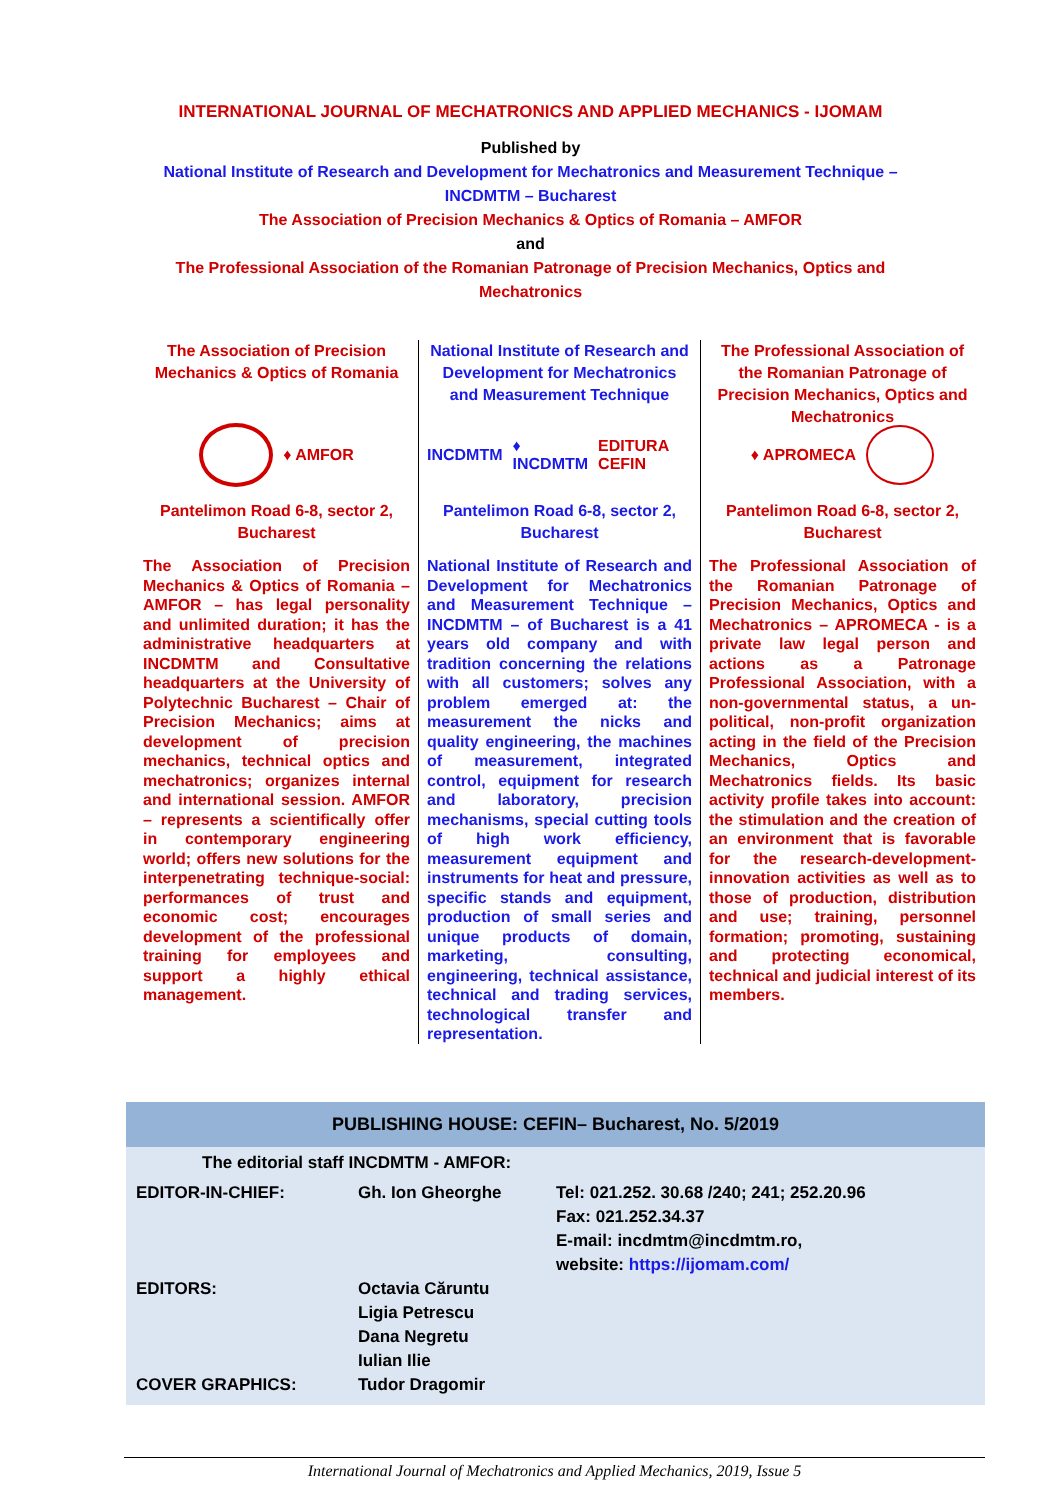INTERNATIONAL JOURNAL OF MECHATRONICS AND APPLIED MECHANICS - IJOMAM
Published by
National Institute of Research and Development for Mechatronics and Measurement Technique –
INCDMTM – Bucharest
The Association of Precision Mechanics & Optics of Romania – AMFOR
and
The Professional Association of the Romanian Patronage of Precision Mechanics, Optics and
Mechatronics
The Association of Precision Mechanics & Optics of Romania
♦ AMFOR
Pantelimon Road 6-8, sector 2, Bucharest
The Association of Precision Mechanics & Optics of Romania – AMFOR – has legal personality and unlimited duration; it has the administrative headquarters at INCDMTM and Consultative headquarters at the University of Polytechnic Bucharest – Chair of Precision Mechanics; aims at development of precision mechanics, technical optics and mechatronics; organizes internal and international session. AMFOR – represents a scientifically offer in contemporary engineering world; offers new solutions for the interpenetrating technique-social: performances of trust and economic cost; encourages development of the professional training for employees and support a highly ethical management.
National Institute of Research and Development for Mechatronics and Measurement Technique
INCDMTM ♦ INCDMTM EDITURA CEFIN
Pantelimon Road 6-8, sector 2, Bucharest
National Institute of Research and Development for Mechatronics and Measurement Technique – INCDMTM – of Bucharest is a 41 years old company and with tradition concerning the relations with all customers; solves any problem emerged at: the measurement the nicks and quality engineering, the machines of measurement, integrated control, equipment for research and laboratory, precision mechanisms, special cutting tools of high work efficiency, measurement equipment and instruments for heat and pressure, specific stands and equipment, production of small series and unique products of domain, marketing, consulting, engineering, technical assistance, technical and trading services, technological transfer and representation.
The Professional Association of the Romanian Patronage of Precision Mechanics, Optics and Mechatronics
♦ APROMECA
Pantelimon Road 6-8, sector 2, Bucharest
The Professional Association of the Romanian Patronage of Precision Mechanics, Optics and Mechatronics – APROMECA - is a private law legal person and actions as a Patronage Professional Association, with a non-governmental status, a un-political, non-profit organization acting in the field of the Precision Mechanics, Optics and Mechatronics fields. Its basic activity profile takes into account: the stimulation and the creation of an environment that is favorable for the research-development-innovation activities as well as to those of production, distribution and use; training, personnel formation; promoting, sustaining and protecting economical, technical and judicial interest of its members.
PUBLISHING HOUSE: CEFIN– Bucharest, No. 5/2019
| The editorial staff INCDMTM - AMFOR: | | |
| EDITOR-IN-CHIEF: | Gh. Ion Gheorghe | Tel: 021.252. 30.68 /240; 241; 252.20.96 Fax: 021.252.34.37 E-mail: incdmtm@incdmtm.ro, website: https://ijomam.com/ |
| EDITORS: | Octavia Căruntu Ligia Petrescu Dana Negretu Iulian Ilie | |
| COVER GRAPHICS: | Tudor Dragomir | |
International Journal of Mechatronics and Applied Mechanics, 2019, Issue 5